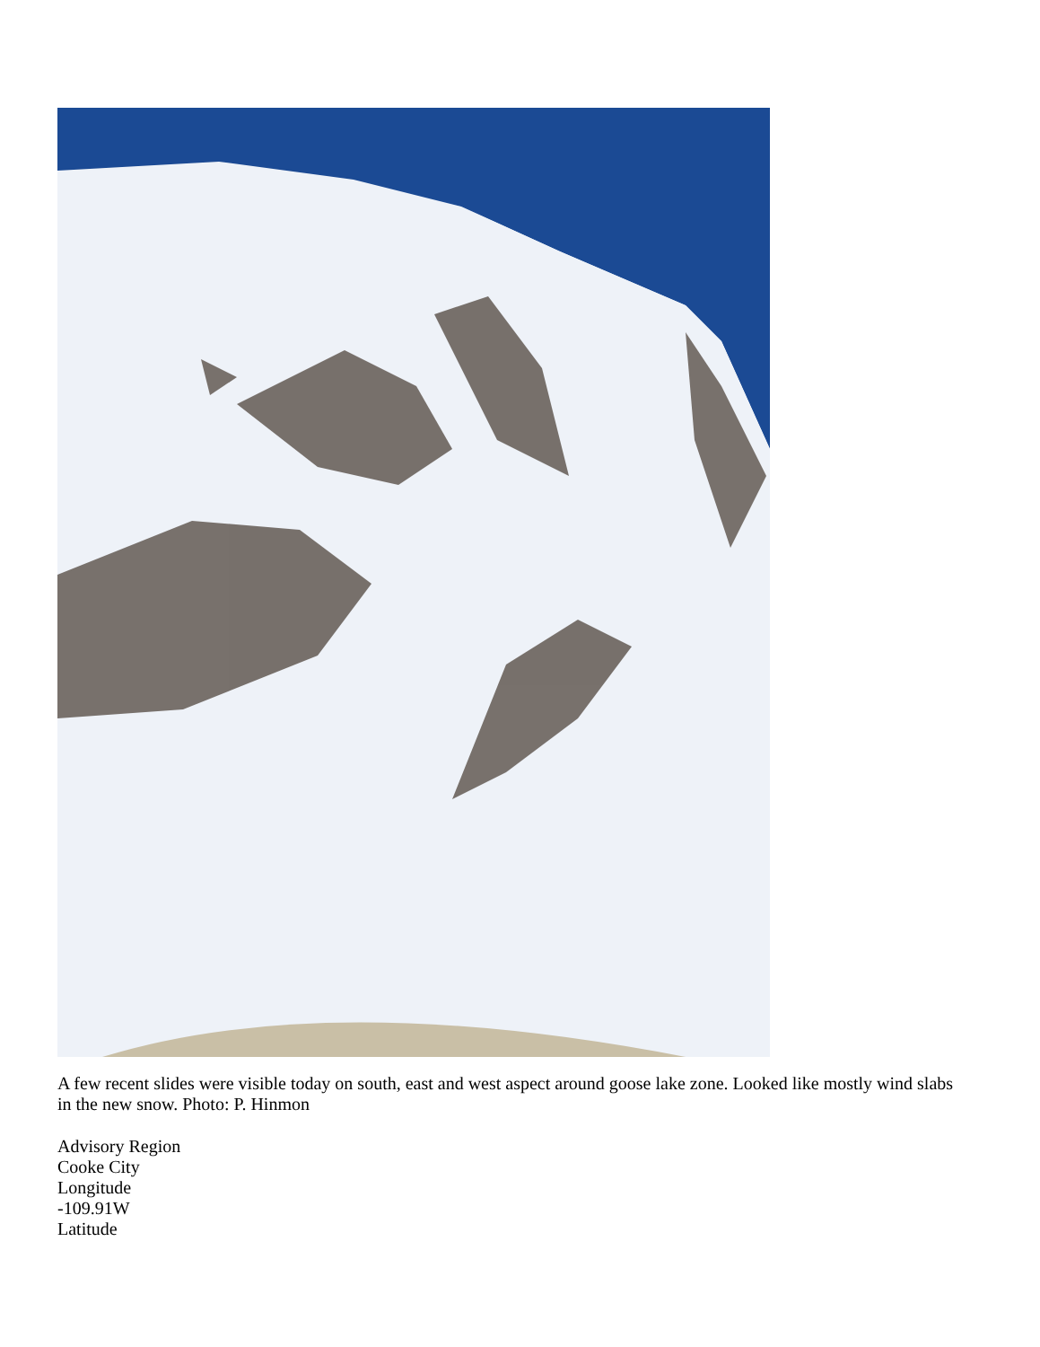A few recent slides were visible today on south, east and west aspect around goose lake zone. Looked like mostly wind slabs in the new snow. Photo: P. Hinmon
Advisory Region
Cooke City
Longitude
-109.91W
Latitude